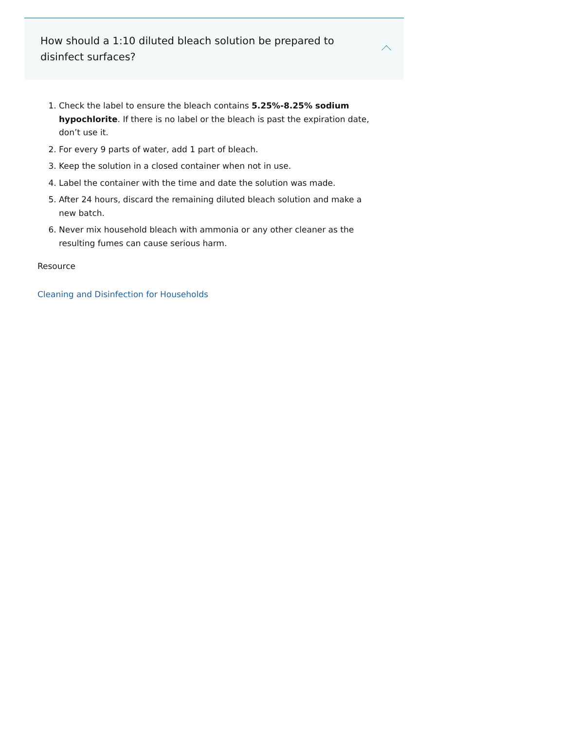How should a 1:10 diluted bleach solution be prepared to disinfect surfaces?
1. Check the label to ensure the bleach contains 5.25%-8.25% sodium hypochlorite. If there is no label or the bleach is past the expiration date, don’t use it.
2. For every 9 parts of water, add 1 part of bleach.
3. Keep the solution in a closed container when not in use.
4. Label the container with the time and date the solution was made.
5. After 24 hours, discard the remaining diluted bleach solution and make a new batch.
6. Never mix household bleach with ammonia or any other cleaner as the resulting fumes can cause serious harm.
Resource
Cleaning and Disinfection for Households